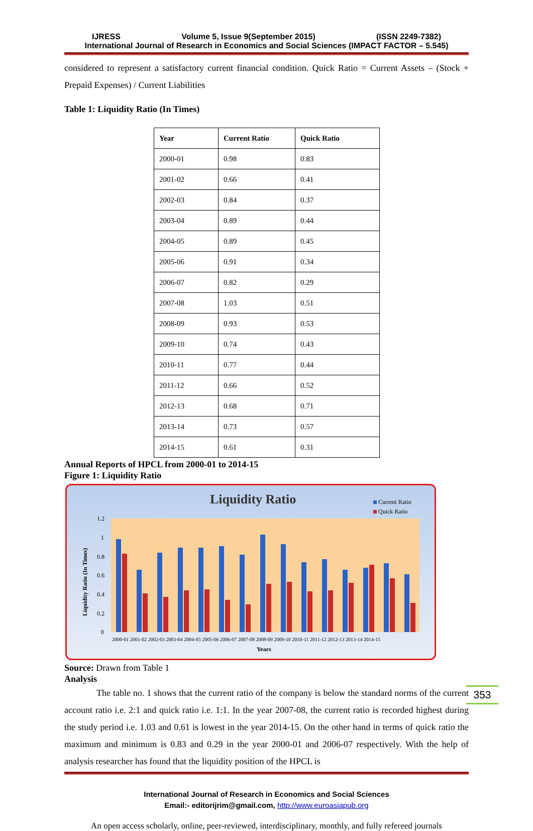IJRESS Volume 5, Issue 9(September 2015) (ISSN 2249-7382)
International Journal of Research in Economics and Social Sciences (IMPACT FACTOR – 5.545)
considered to represent a satisfactory current financial condition. Quick Ratio = Current Assets – (Stock + Prepaid Expenses) / Current Liabilities
Table 1: Liquidity Ratio (In Times)
| Year | Current Ratio | Quick Ratio |
| --- | --- | --- |
| 2000-01 | 0.98 | 0.83 |
| 2001-02 | 0.66 | 0.41 |
| 2002-03 | 0.84 | 0.37 |
| 2003-04 | 0.89 | 0.44 |
| 2004-05 | 0.89 | 0.45 |
| 2005-06 | 0.91 | 0.34 |
| 2006-07 | 0.82 | 0.29 |
| 2007-08 | 1.03 | 0.51 |
| 2008-09 | 0.93 | 0.53 |
| 2009-10 | 0.74 | 0.43 |
| 2010-11 | 0.77 | 0.44 |
| 2011-12 | 0.66 | 0.52 |
| 2012-13 | 0.68 | 0.71 |
| 2013-14 | 0.73 | 0.57 |
| 2014-15 | 0.61 | 0.31 |
Annual Reports of HPCL from 2000-01 to 2014-15
Figure 1: Liquidity Ratio
Liquidity Ratio
Current Ratio
Quick Ratio
Liquidity Ratio (In Times)
1.2
1
0.8
0.6
0.4
0.2
0
2000-01 2001-02 2002-03 2003-04 2004-05 2005-06 2006-07 2007-08 2008-09 2009-10 2010-11 2011-12 2012-13 2013-14 2014-15
Years
Source: Drawn from Table 1
Analysis
The table no. 1 shows that the current ratio of the company is below the standard norms of the current account ratio i.e. 2:1 and quick ratio i.e. 1:1. In the year 2007-08, the current ratio is recorded highest during the study period i.e. 1.03 and 0.61 is lowest in the year 2014-15. On the other hand in terms of quick ratio the maximum and minimum is 0.83 and 0.29 in the year 2000-01 and 2006-07 respectively. With the help of analysis researcher has found that the liquidity position of the HPCL is
International Journal of Research in Economics and Social Sciences
Email:- editorijrim@gmail.com, http://www.euroasiapub.org
353
An open access scholarly, online, peer-reviewed, interdisciplinary, monthly, and fully refereed journals